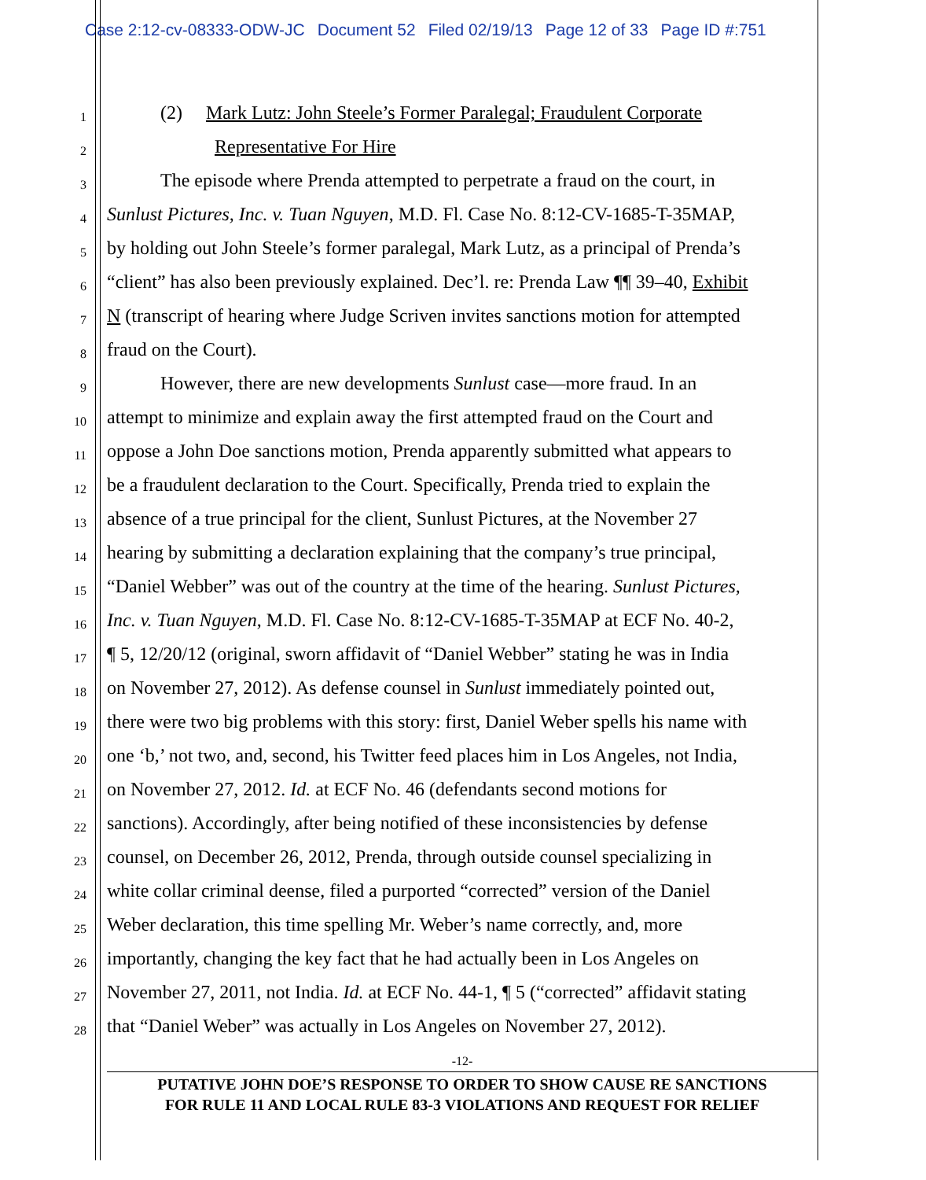Case 2:12-cv-08333-ODW-JC Document 52 Filed 02/19/13 Page 12 of 33 Page ID #:751
1 (2) Mark Lutz: John Steele’s Former Paralegal; Fraudulent Corporate
2 Representative For Hire
3 The episode where Prenda attempted to perpetrate a fraud on the court, in
4 Sunlust Pictures, Inc. v. Tuan Nguyen, M.D. Fl. Case No. 8:12-CV-1685-T-35MAP,
5 by holding out John Steele’s former paralegal, Mark Lutz, as a principal of Prenda’s
6 “client” has also been previously explained. Dec’l. re: Prenda Law ¶¶ 39–40, Exhibit
7 N (transcript of hearing where Judge Scriven invites sanctions motion for attempted
8 fraud on the Court).
9 However, there are new developments Sunlust case—more fraud. In an
10 attempt to minimize and explain away the first attempted fraud on the Court and
11 oppose a John Doe sanctions motion, Prenda apparently submitted what appears to
12 be a fraudulent declaration to the Court. Specifically, Prenda tried to explain the
13 absence of a true principal for the client, Sunlust Pictures, at the November 27
14 hearing by submitting a declaration explaining that the company’s true principal,
15 “Daniel Webber” was out of the country at the time of the hearing. Sunlust Pictures,
16 Inc. v. Tuan Nguyen, M.D. Fl. Case No. 8:12-CV-1685-T-35MAP at ECF No. 40-2,
17 ¶ 5, 12/20/12 (original, sworn affidavit of “Daniel Webber” stating he was in India
18 on November 27, 2012). As defense counsel in Sunlust immediately pointed out,
19 there were two big problems with this story: first, Daniel Weber spells his name with
20 one ‘b,’ not two, and, second, his Twitter feed places him in Los Angeles, not India,
21 on November 27, 2012. Id. at ECF No. 46 (defendants second motions for
22 sanctions). Accordingly, after being notified of these inconsistencies by defense
23 counsel, on December 26, 2012, Prenda, through outside counsel specializing in
24 white collar criminal deense, filed a purported “corrected” version of the Daniel
25 Weber declaration, this time spelling Mr. Weber’s name correctly, and, more
26 importantly, changing the key fact that he had actually been in Los Angeles on
27 November 27, 2011, not India. Id. at ECF No. 44-1, ¶ 5 (“corrected” affidavit stating
28 that “Daniel Weber” was actually in Los Angeles on November 27, 2012).
-12-
PUTATIVE JOHN DOE’S RESPONSE TO ORDER TO SHOW CAUSE RE SANCTIONS
FOR RULE 11 AND LOCAL RULE 83-3 VIOLATIONS AND REQUEST FOR RELIEF